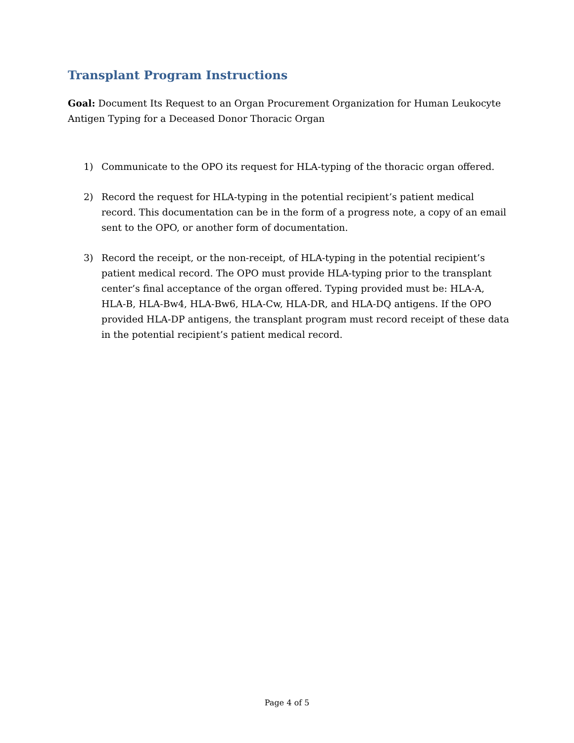Transplant Program Instructions
Goal: Document Its Request to an Organ Procurement Organization for Human Leukocyte Antigen Typing for a Deceased Donor Thoracic Organ
1) Communicate to the OPO its request for HLA-typing of the thoracic organ offered.
2) Record the request for HLA-typing in the potential recipient’s patient medical record. This documentation can be in the form of a progress note, a copy of an email sent to the OPO, or another form of documentation.
3) Record the receipt, or the non-receipt, of HLA-typing in the potential recipient’s patient medical record. The OPO must provide HLA-typing prior to the transplant center’s final acceptance of the organ offered. Typing provided must be: HLA-A, HLA-B, HLA-Bw4, HLA-Bw6, HLA-Cw, HLA-DR, and HLA-DQ antigens. If the OPO provided HLA-DP antigens, the transplant program must record receipt of these data in the potential recipient’s patient medical record.
Page 4 of 5